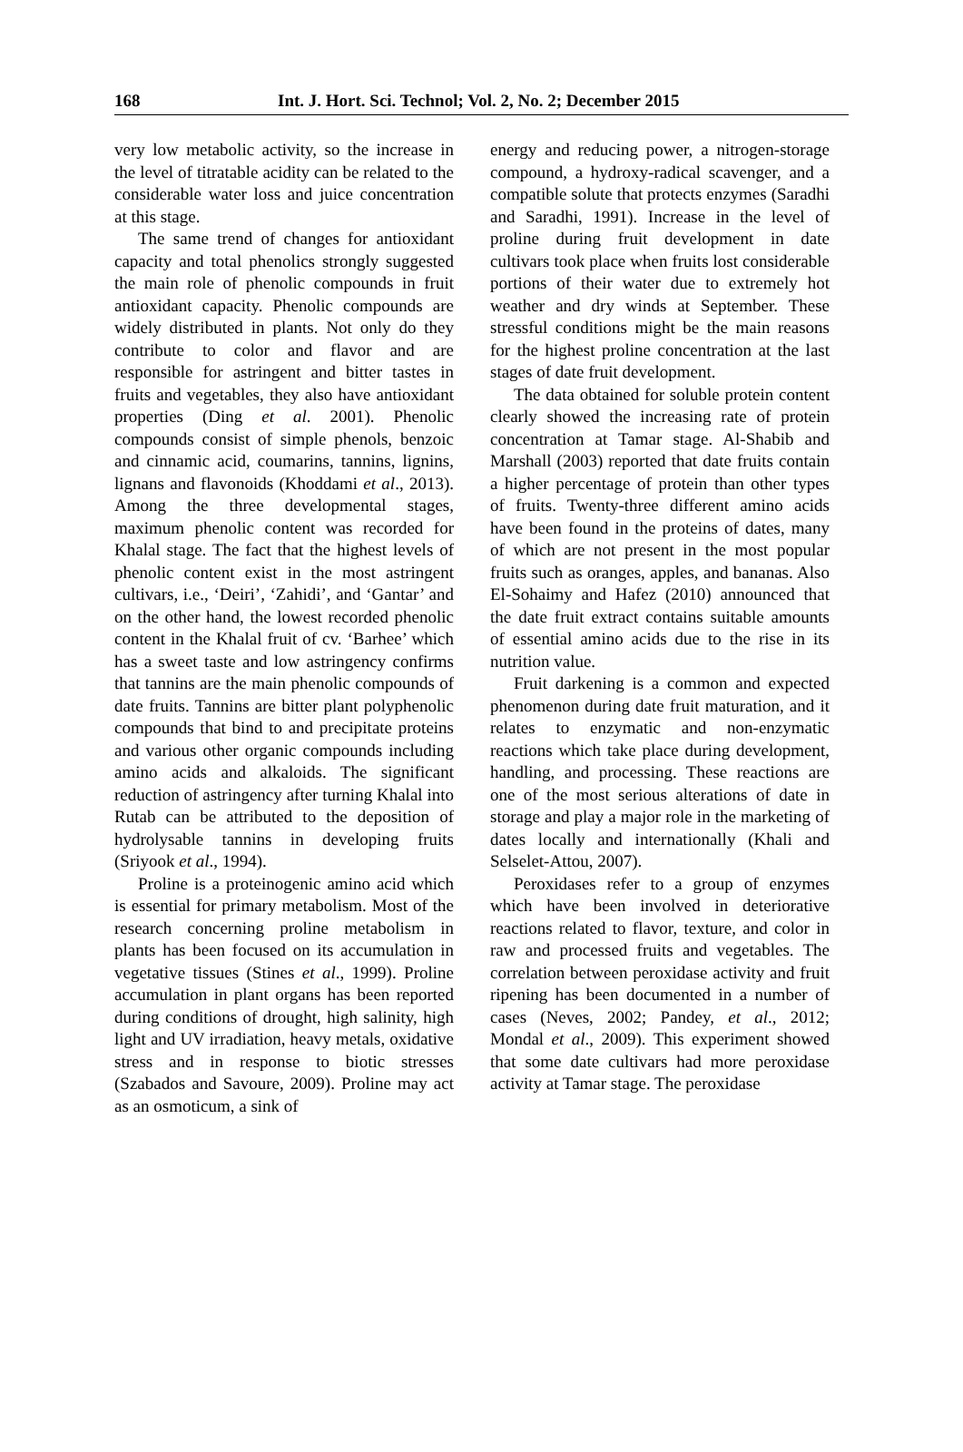168 Int. J. Hort. Sci. Technol; Vol. 2, No. 2; December 2015
very low metabolic activity, so the increase in the level of titratable acidity can be related to the considerable water loss and juice concentration at this stage.
The same trend of changes for antioxidant capacity and total phenolics strongly suggested the main role of phenolic compounds in fruit antioxidant capacity. Phenolic compounds are widely distributed in plants. Not only do they contribute to color and flavor and are responsible for astringent and bitter tastes in fruits and vegetables, they also have antioxidant properties (Ding et al. 2001). Phenolic compounds consist of simple phenols, benzoic and cinnamic acid, coumarins, tannins, lignins, lignans and flavonoids (Khoddami et al., 2013). Among the three developmental stages, maximum phenolic content was recorded for Khalal stage. The fact that the highest levels of phenolic content exist in the most astringent cultivars, i.e., ‘Deiri’, ‘Zahidi’, and ‘Gantar’ and on the other hand, the lowest recorded phenolic content in the Khalal fruit of cv. ‘Barhee’ which has a sweet taste and low astringency confirms that tannins are the main phenolic compounds of date fruits. Tannins are bitter plant polyphenolic compounds that bind to and precipitate proteins and various other organic compounds including amino acids and alkaloids. The significant reduction of astringency after turning Khalal into Rutab can be attributed to the deposition of hydrolysable tannins in developing fruits (Sriyook et al., 1994).
Proline is a proteinogenic amino acid which is essential for primary metabolism. Most of the research concerning proline metabolism in plants has been focused on its accumulation in vegetative tissues (Stines et al., 1999). Proline accumulation in plant organs has been reported during conditions of drought, high salinity, high light and UV irradiation, heavy metals, oxidative stress and in response to biotic stresses (Szabados and Savoure, 2009). Proline may act as an osmoticum, a sink of
energy and reducing power, a nitrogen-storage compound, a hydroxy-radical scavenger, and a compatible solute that protects enzymes (Saradhi and Saradhi, 1991). Increase in the level of proline during fruit development in date cultivars took place when fruits lost considerable portions of their water due to extremely hot weather and dry winds at September. These stressful conditions might be the main reasons for the highest proline concentration at the last stages of date fruit development.
The data obtained for soluble protein content clearly showed the increasing rate of protein concentration at Tamar stage. Al-Shabib and Marshall (2003) reported that date fruits contain a higher percentage of protein than other types of fruits. Twenty-three different amino acids have been found in the proteins of dates, many of which are not present in the most popular fruits such as oranges, apples, and bananas. Also El-Sohaimy and Hafez (2010) announced that the date fruit extract contains suitable amounts of essential amino acids due to the rise in its nutrition value.
Fruit darkening is a common and expected phenomenon during date fruit maturation, and it relates to enzymatic and non-enzymatic reactions which take place during development, handling, and processing. These reactions are one of the most serious alterations of date in storage and play a major role in the marketing of dates locally and internationally (Khali and Selselet-Attou, 2007).
Peroxidases refer to a group of enzymes which have been involved in deteriorative reactions related to flavor, texture, and color in raw and processed fruits and vegetables. The correlation between peroxidase activity and fruit ripening has been documented in a number of cases (Neves, 2002; Pandey, et al., 2012; Mondal et al., 2009). This experiment showed that some date cultivars had more peroxidase activity at Tamar stage. The peroxidase